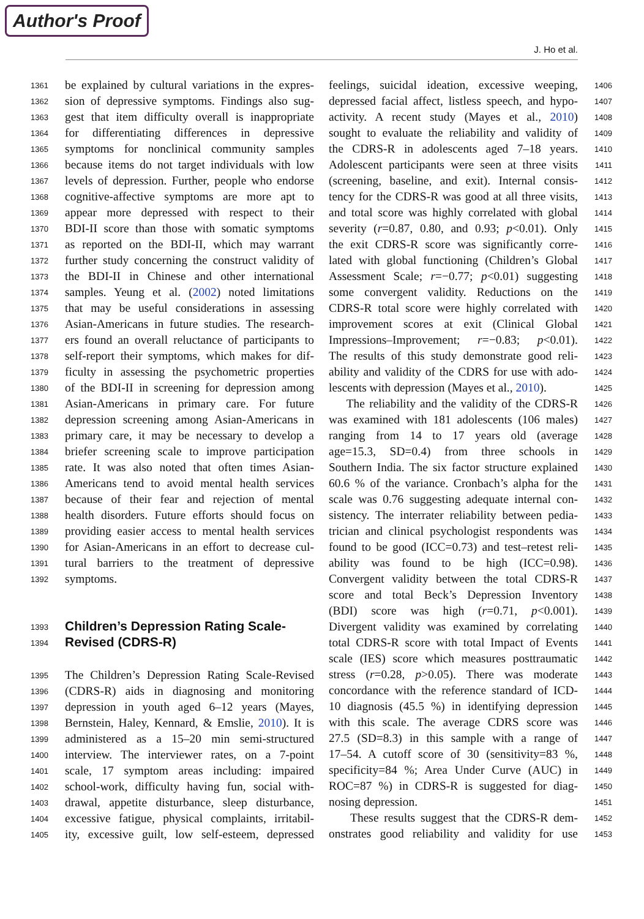Author's Proof
J. Ho et al.
1361 be explained by cultural variations in the expres-
1362 sion of depressive symptoms. Findings also sug-
1363 gest that item difficulty overall is inappropriate
1364 for differentiating differences in depressive
1365 symptoms for nonclinical community samples
1366 because items do not target individuals with low
1367 levels of depression. Further, people who endorse
1368 cognitive-affective symptoms are more apt to
1369 appear more depressed with respect to their
1370 BDI-II score than those with somatic symptoms
1371 as reported on the BDI-II, which may warrant
1372 further study concerning the construct validity of
1373 the BDI-II in Chinese and other international
1374 samples. Yeung et al. (2002) noted limitations
1375 that may be useful considerations in assessing
1376 Asian-Americans in future studies. The research-
1377 ers found an overall reluctance of participants to
1378 self-report their symptoms, which makes for dif-
1379 ficulty in assessing the psychometric properties
1380 of the BDI-II in screening for depression among
1381 Asian-Americans in primary care. For future
1382 depression screening among Asian-Americans in
1383 primary care, it may be necessary to develop a
1384 briefer screening scale to improve participation
1385 rate. It was also noted that often times Asian-
1386 Americans tend to avoid mental health services
1387 because of their fear and rejection of mental
1388 health disorders. Future efforts should focus on
1389 providing easier access to mental health services
1390 for Asian-Americans in an effort to decrease cul-
1391 tural barriers to the treatment of depressive
1392 symptoms.
1393 Children’s Depression Rating Scale-
1394 Revised (CDRS-R)
1395 The Children’s Depression Rating Scale-Revised
1396 (CDRS-R) aids in diagnosing and monitoring
1397 depression in youth aged 6–12 years (Mayes,
1398 Bernstein, Haley, Kennard, & Emslie, 2010). It is
1399 administered as a 15–20 min semi-structured
1400 interview. The interviewer rates, on a 7-point
1401 scale, 17 symptom areas including: impaired
1402 school-work, difficulty having fun, social with-
1403 drawal, appetite disturbance, sleep disturbance,
1404 excessive fatigue, physical complaints, irritabil-
1405 ity, excessive guilt, low self-esteem, depressed
1406 feelings, suicidal ideation, excessive weeping,
1407 depressed facial affect, listless speech, and hypo-
1408 activity. A recent study (Mayes et al., 2010)
1409 sought to evaluate the reliability and validity of
1410 the CDRS-R in adolescents aged 7–18 years.
1411 Adolescent participants were seen at three visits
1412 (screening, baseline, and exit). Internal consis-
1413 tency for the CDRS-R was good at all three visits,
1414 and total score was highly correlated with global
1415 severity (r=0.87, 0.80, and 0.93; p<0.01). Only
1416 the exit CDRS-R score was significantly corre-
1417 lated with global functioning (Children’s Global
1418 Assessment Scale; r=−0.77; p<0.01) suggesting
1419 some convergent validity. Reductions on the
1420 CDRS-R total score were highly correlated with
1421 improvement scores at exit (Clinical Global
1422 Impressions–Improvement; r=−0.83; p<0.01).
1423 The results of this study demonstrate good reli-
1424 ability and validity of the CDRS for use with ado-
1425 lescents with depression (Mayes et al., 2010).
1426 The reliability and the validity of the CDRS-R
1427 was examined with 181 adolescents (106 males)
1428 ranging from 14 to 17 years old (average
1429 age=15.3, SD=0.4) from three schools in
1430 Southern India. The six factor structure explained
1431 60.6 % of the variance. Cronbach’s alpha for the
1432 scale was 0.76 suggesting adequate internal con-
1433 sistency. The interrater reliability between pedia-
1434 trician and clinical psychologist respondents was
1435 found to be good (ICC=0.73) and test–retest reli-
1436 ability was found to be high (ICC=0.98).
1437 Convergent validity between the total CDRS-R
1438 score and total Beck’s Depression Inventory
1439 (BDI) score was high (r=0.71, p<0.001).
1440 Divergent validity was examined by correlating
1441 total CDRS-R score with total Impact of Events
1442 scale (IES) score which measures posttraumatic
1443 stress (r=0.28, p>0.05). There was moderate
1444 concordance with the reference standard of ICD-
1445 10 diagnosis (45.5 %) in identifying depression
1446 with this scale. The average CDRS score was
1447 27.5 (SD=8.3) in this sample with a range of
1448 17–54. A cutoff score of 30 (sensitivity=83 %,
1449 specificity=84 %; Area Under Curve (AUC) in
1450 ROC=87 %) in CDRS-R is suggested for diag-
1451 nosing depression.
1452 These results suggest that the CDRS-R dem-
1453 onstrates good reliability and validity for use